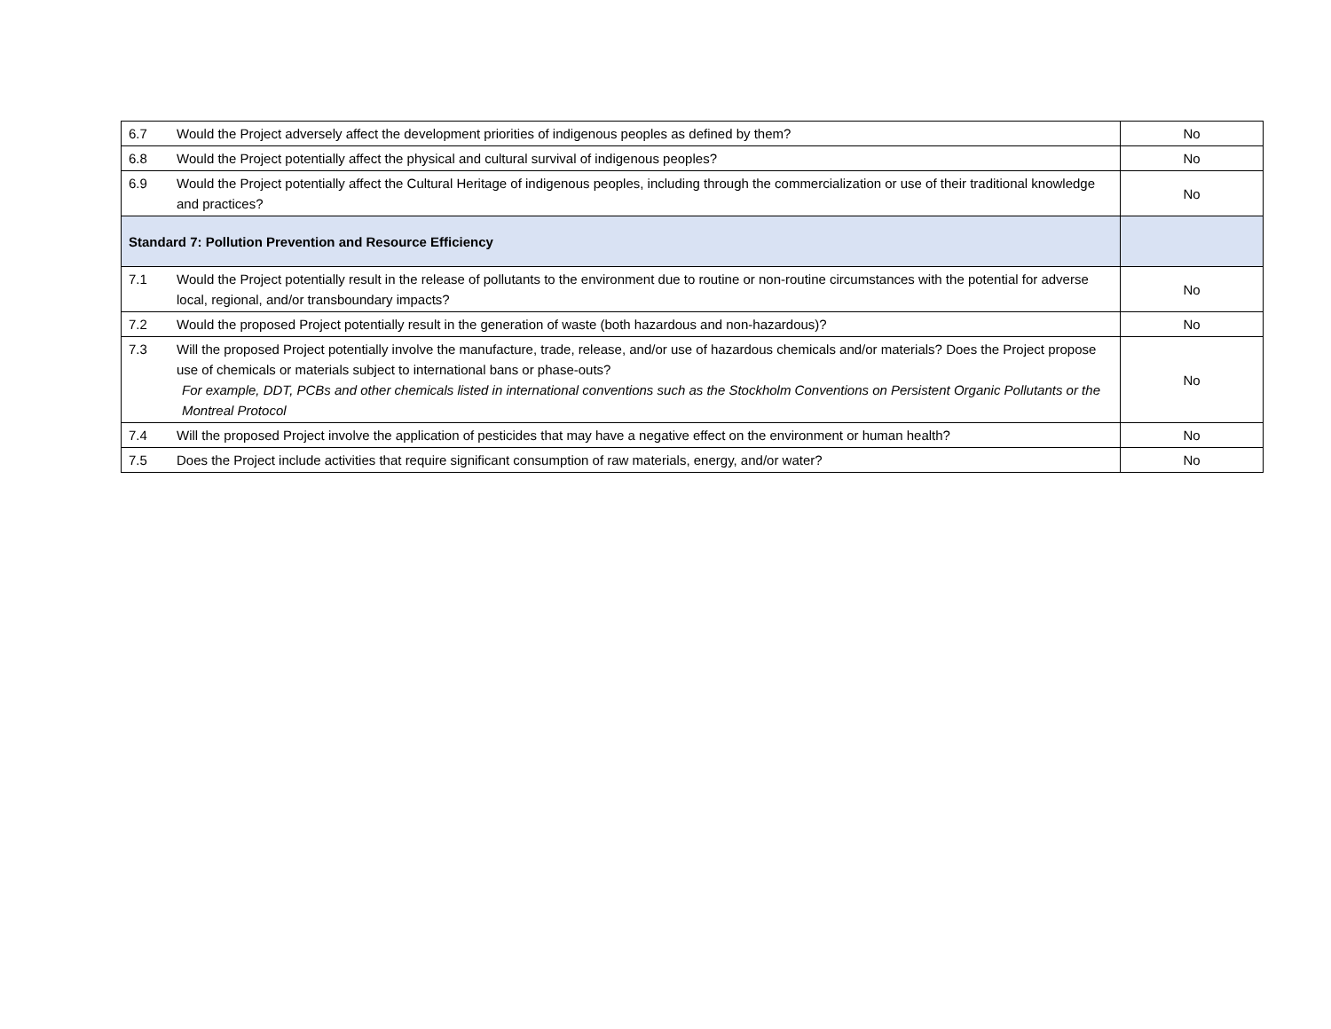| 6.7 | Would the Project adversely affect the development priorities of indigenous peoples as defined by them? | No |
| 6.8 | Would the Project potentially affect the physical and cultural survival of indigenous peoples? | No |
| 6.9 | Would the Project potentially affect the Cultural Heritage of indigenous peoples, including through the commercialization or use of their traditional knowledge and practices? | No |
| Standard 7: Pollution Prevention and Resource Efficiency | | |
| 7.1 | Would the Project potentially result in the release of pollutants to the environment due to routine or non-routine circumstances with the potential for adverse local, regional, and/or transboundary impacts? | No |
| 7.2 | Would the proposed Project potentially result in the generation of waste (both hazardous and non-hazardous)? | No |
| 7.3 | Will the proposed Project potentially involve the manufacture, trade, release, and/or use of hazardous chemicals and/or materials? Does the Project propose use of chemicals or materials subject to international bans or phase-outs? For example, DDT, PCBs and other chemicals listed in international conventions such as the Stockholm Conventions on Persistent Organic Pollutants or the Montreal Protocol | No |
| 7.4 | Will the proposed Project involve the application of pesticides that may have a negative effect on the environment or human health? | No |
| 7.5 | Does the Project include activities that require significant consumption of raw materials, energy, and/or water? | No |